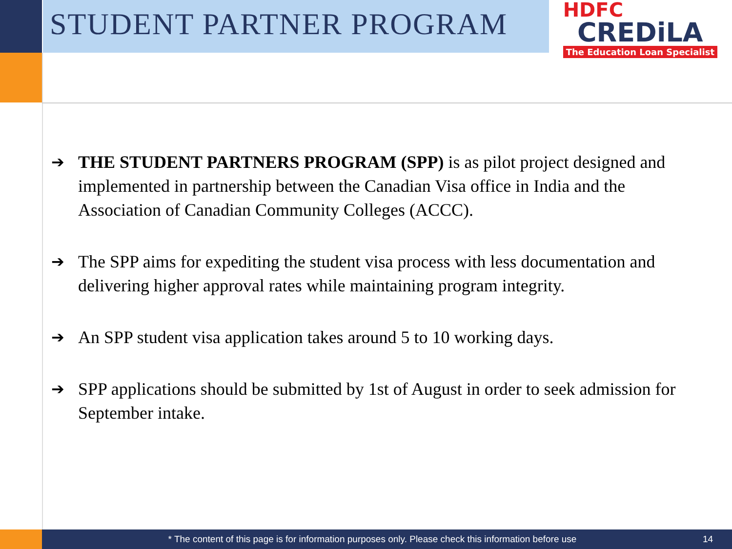STUDENT PARTNER PROGRAM
HDFC
CREDiLA
The Education Loan Specialist
➔ THE STUDENT PARTNERS PROGRAM (SPP) is as pilot project designed and implemented in partnership between the Canadian Visa office in India and the Association of Canadian Community Colleges (ACCC).
➔ The SPP aims for expediting the student visa process with less documentation and delivering higher approval rates while maintaining program integrity.
➔ An SPP student visa application takes around 5 to 10 working days.
➔ SPP applications should be submitted by 1st of August in order to seek admission for September intake.
* The content of this page is for information purposes only. Please check this information before use
14